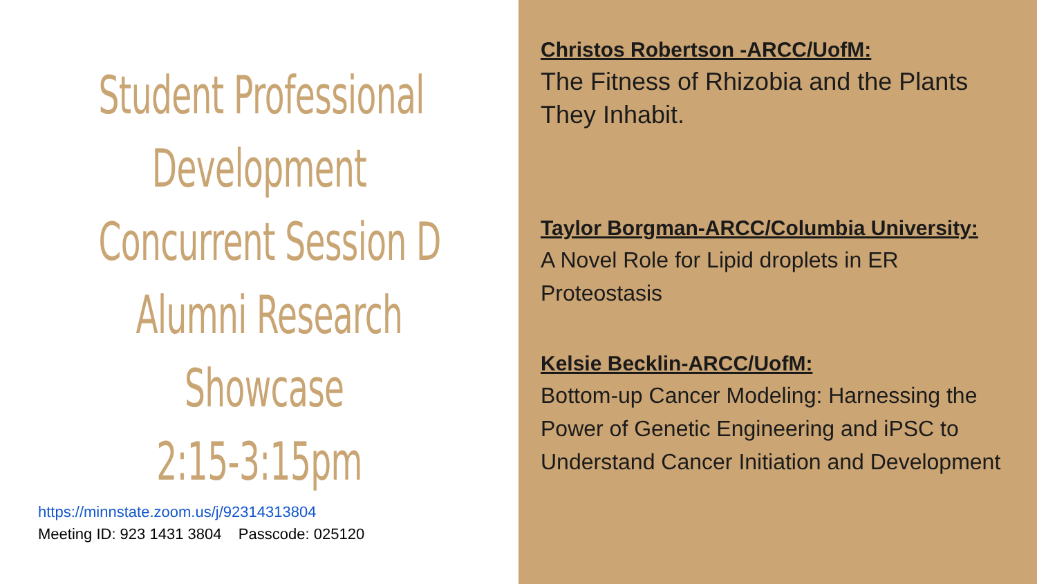Student Professional
Development
Concurrent Session D
Alumni Research
Showcase
2:15-3:15pm
https://minnstate.zoom.us/j/92314313804
Meeting ID: 923 1431 3804 Passcode: 025120
Christos Robertson -ARCC/UofM:
The Fitness of Rhizobia and the Plants They Inhabit.
Taylor Borgman-ARCC/Columbia University:
A Novel Role for Lipid droplets in ER Proteostasis
Kelsie Becklin-ARCC/UofM:
Bottom-up Cancer Modeling: Harnessing the Power of Genetic Engineering and iPSC to Understand Cancer Initiation and Development